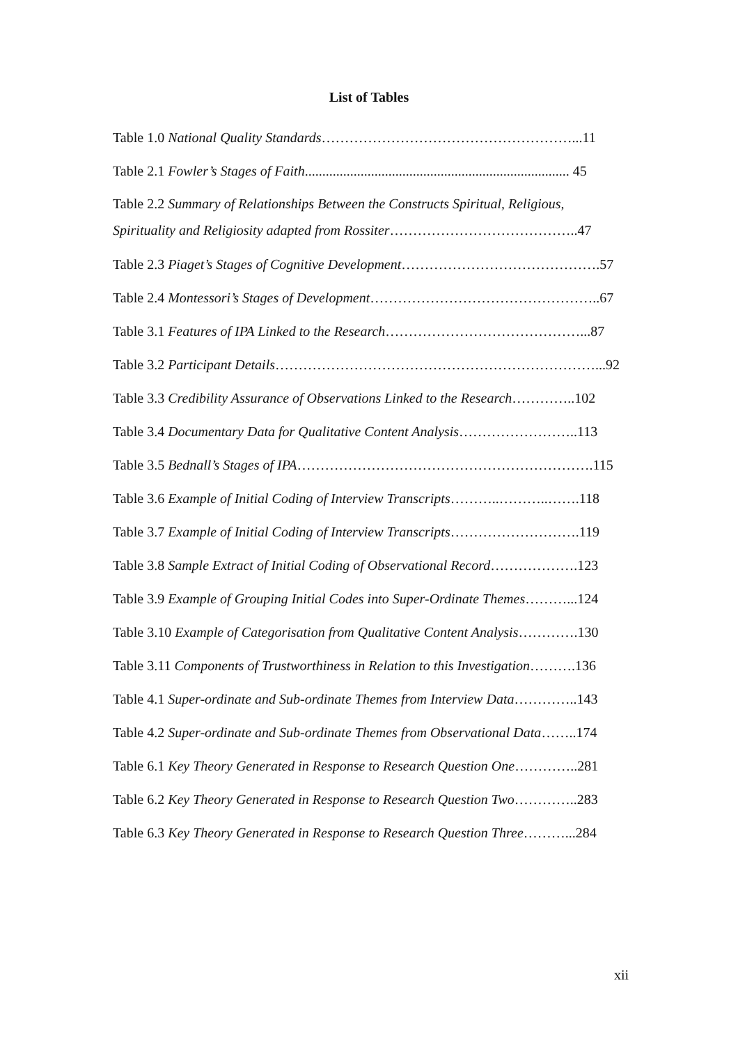List of Tables
Table 1.0 National Quality Standards………………………………………………...11
Table 2.1 Fowler’s Stages of Faith............................................................................ 45
Table 2.2 Summary of Relationships Between the Constructs Spiritual, Religious,
Spirituality and Religiosity adapted from Rossiter…………………………………..47
Table 2.3 Piaget’s Stages of Cognitive Development…………………………………….57
Table 2.4 Montessori’s Stages of Development…………………………………………..67
Table 3.1 Features of IPA Linked to the Research……………………………………...87
Table 3.2 Participant Details……………………………………………………………...92
Table 3.3 Credibility Assurance of Observations Linked to the Research…………..102
Table 3.4 Documentary Data for Qualitative Content Analysis……………………..113
Table 3.5 Bednall’s Stages of IPA……………………………………………………….115
Table 3.6 Example of Initial Coding of Interview Transcripts………..………..…….118
Table 3.7 Example of Initial Coding of Interview Transcripts……………………….119
Table 3.8 Sample Extract of Initial Coding of Observational Record……………….123
Table 3.9 Example of Grouping Initial Codes into Super-Ordinate Themes………...124
Table 3.10 Example of Categorisation from Qualitative Content Analysis………….130
Table 3.11 Components of Trustworthiness in Relation to this Investigation……….136
Table 4.1 Super-ordinate and Sub-ordinate Themes from Interview Data…………..143
Table 4.2 Super-ordinate and Sub-ordinate Themes from Observational Data……..174
Table 6.1 Key Theory Generated in Response to Research Question One…………..281
Table 6.2 Key Theory Generated in Response to Research Question Two…………..283
Table 6.3 Key Theory Generated in Response to Research Question Three………...284
xii